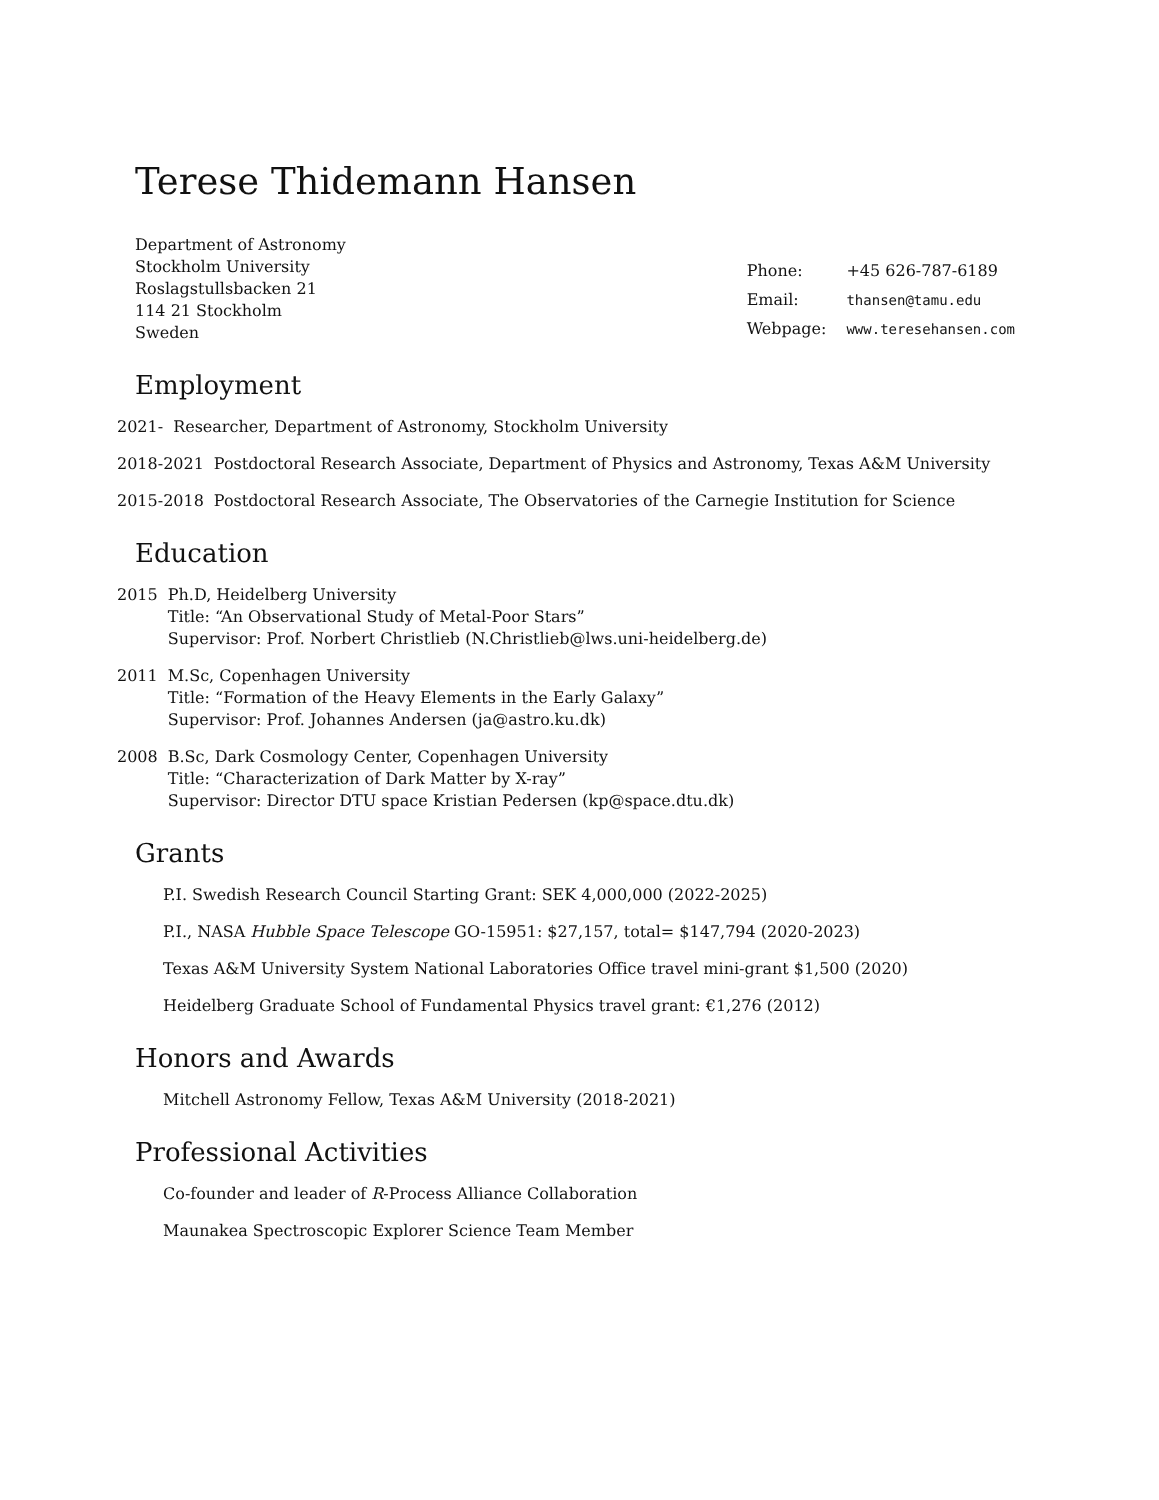Terese Thidemann Hansen
Department of Astronomy
Stockholm University
Roslagstullsbacken 21
114 21 Stockholm
Sweden
| Phone: | +45 626-787-6189 |
| Email: | thansen@tamu.edu |
| Webpage: | www.teresehansen.com |
Employment
2021- Researcher, Department of Astronomy, Stockholm University
2018-2021 Postdoctoral Research Associate, Department of Physics and Astronomy, Texas A&M University
2015-2018 Postdoctoral Research Associate, The Observatories of the Carnegie Institution for Science
Education
2015 Ph.D, Heidelberg University
Title: “An Observational Study of Metal-Poor Stars”
Supervisor: Prof. Norbert Christlieb (N.Christlieb@lws.uni-heidelberg.de)
2011 M.Sc, Copenhagen University
Title: “Formation of the Heavy Elements in the Early Galaxy”
Supervisor: Prof. Johannes Andersen (ja@astro.ku.dk)
2008 B.Sc, Dark Cosmology Center, Copenhagen University
Title: “Characterization of Dark Matter by X-ray”
Supervisor: Director DTU space Kristian Pedersen (kp@space.dtu.dk)
Grants
P.I. Swedish Research Council Starting Grant: SEK 4,000,000 (2022-2025)
P.I., NASA Hubble Space Telescope GO-15951: $27,157, total= $147,794 (2020-2023)
Texas A&M University System National Laboratories Office travel mini-grant $1,500 (2020)
Heidelberg Graduate School of Fundamental Physics travel grant: €1,276 (2012)
Honors and Awards
Mitchell Astronomy Fellow, Texas A&M University (2018-2021)
Professional Activities
Co-founder and leader of R-Process Alliance Collaboration
Maunakea Spectroscopic Explorer Science Team Member